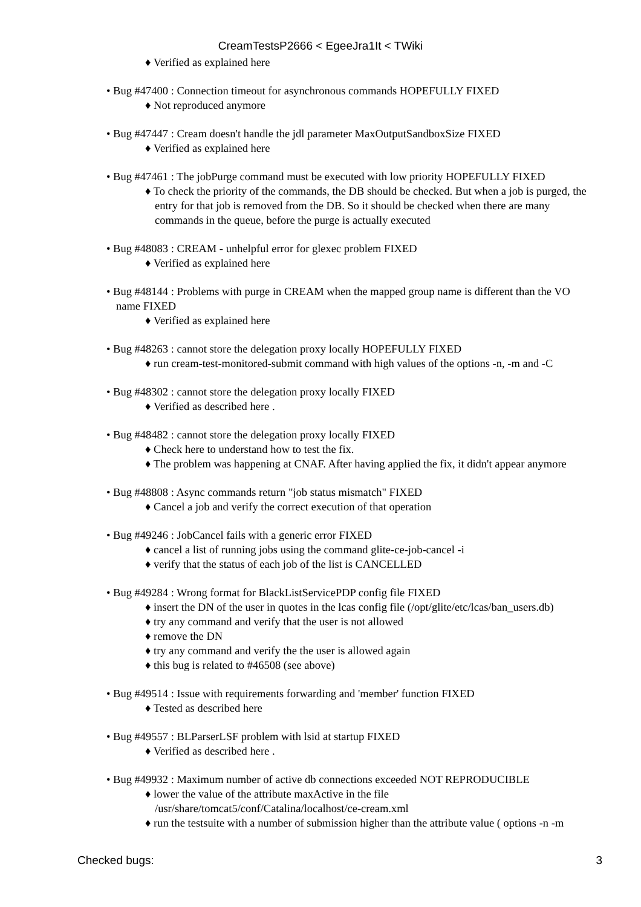CreamTestsP2666 < EgeeJra1It < TWiki
♦ Verified as explained here
• Bug #47400 : Connection timeout for asynchronous commands HOPEFULLY FIXED
♦ Not reproduced anymore
• Bug #47447 : Cream doesn't handle the jdl parameter MaxOutputSandboxSize FIXED
♦ Verified as explained here
• Bug #47461 : The jobPurge command must be executed with low priority HOPEFULLY FIXED
♦ To check the priority of the commands, the DB should be checked. But when a job is purged, the entry for that job is removed from the DB. So it should be checked when there are many commands in the queue, before the purge is actually executed
• Bug #48083 : CREAM - unhelpful error for glexec problem FIXED
♦ Verified as explained here
• Bug #48144 : Problems with purge in CREAM when the mapped group name is different than the VO name FIXED
♦ Verified as explained here
• Bug #48263 : cannot store the delegation proxy locally HOPEFULLY FIXED
♦ run cream-test-monitored-submit command with high values of the options -n, -m and -C
• Bug #48302 : cannot store the delegation proxy locally FIXED
♦ Verified as described here .
• Bug #48482 : cannot store the delegation proxy locally FIXED
♦ Check here to understand how to test the fix.
♦ The problem was happening at CNAF. After having applied the fix, it didn't appear anymore
• Bug #48808 : Async commands return "job status mismatch" FIXED
♦ Cancel a job and verify the correct execution of that operation
• Bug #49246 : JobCancel fails with a generic error FIXED
♦ cancel a list of running jobs using the command glite-ce-job-cancel -i
♦ verify that the status of each job of the list is CANCELLED
• Bug #49284 : Wrong format for BlackListServicePDP config file FIXED
♦ insert the DN of the user in quotes in the lcas config file (/opt/glite/etc/lcas/ban_users.db)
♦ try any command and verify that the user is not allowed
♦ remove the DN
♦ try any command and verify the the user is allowed again
♦ this bug is related to #46508 (see above)
• Bug #49514 : Issue with requirements forwarding and 'member' function FIXED
♦ Tested as described here
• Bug #49557 : BLParserLSF problem with lsid at startup FIXED
♦ Verified as described here .
• Bug #49932 : Maximum number of active db connections exceeded NOT REPRODUCIBLE
♦ lower the value of the attribute maxActive in the file /usr/share/tomcat5/conf/Catalina/localhost/ce-cream.xml
♦ run the testsuite with a number of submission higher than the attribute value ( options -n -m
Checked bugs: 3